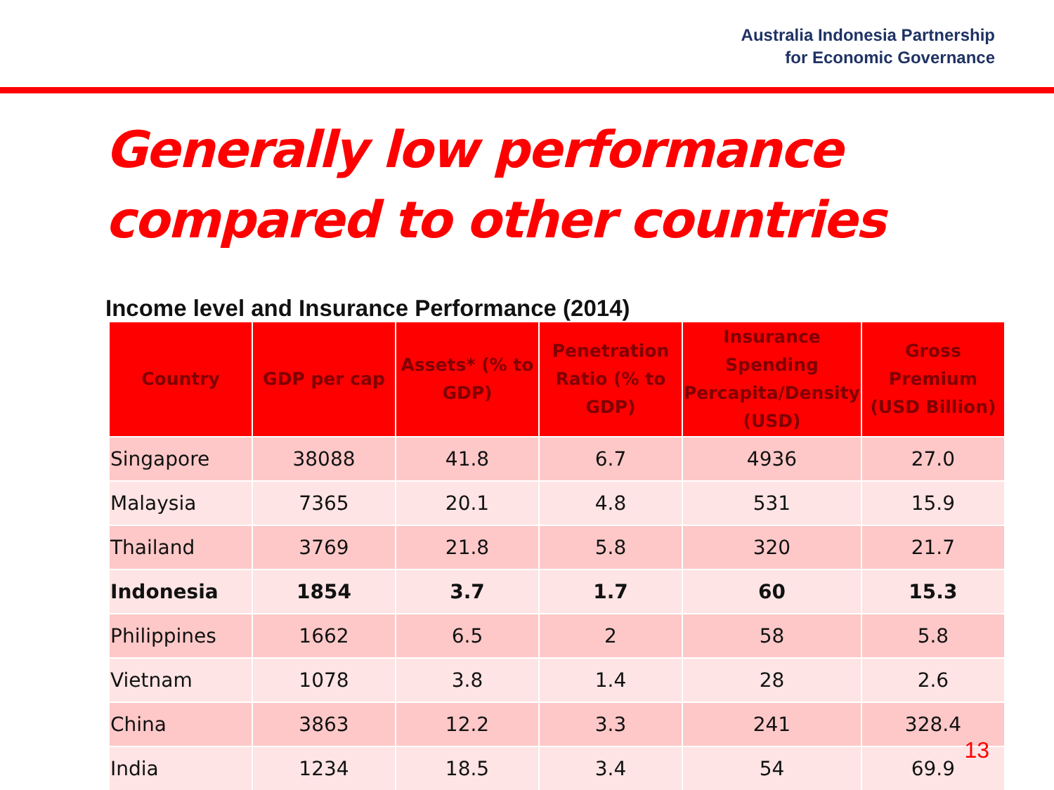Australia Indonesia Partnership
for Economic Governance
Generally low performance
compared to other countries
Income level and Insurance Performance (2014)
| Country | GDP per cap | Assets* (% to GDP) | Penetration Ratio (% to GDP) | Insurance Spending Percapita/Density (USD) | Gross Premium (USD Billion) |
| --- | --- | --- | --- | --- | --- |
| Singapore | 38088 | 41.8 | 6.7 | 4936 | 27.0 |
| Malaysia | 7365 | 20.1 | 4.8 | 531 | 15.9 |
| Thailand | 3769 | 21.8 | 5.8 | 320 | 21.7 |
| Indonesia | 1854 | 3.7 | 1.7 | 60 | 15.3 |
| Philippines | 1662 | 6.5 | 2 | 58 | 5.8 |
| Vietnam | 1078 | 3.8 | 1.4 | 28 | 2.6 |
| China | 3863 | 12.2 | 3.3 | 241 | 328.4 |
| India | 1234 | 18.5 | 3.4 | 54 | 69.9 |
13